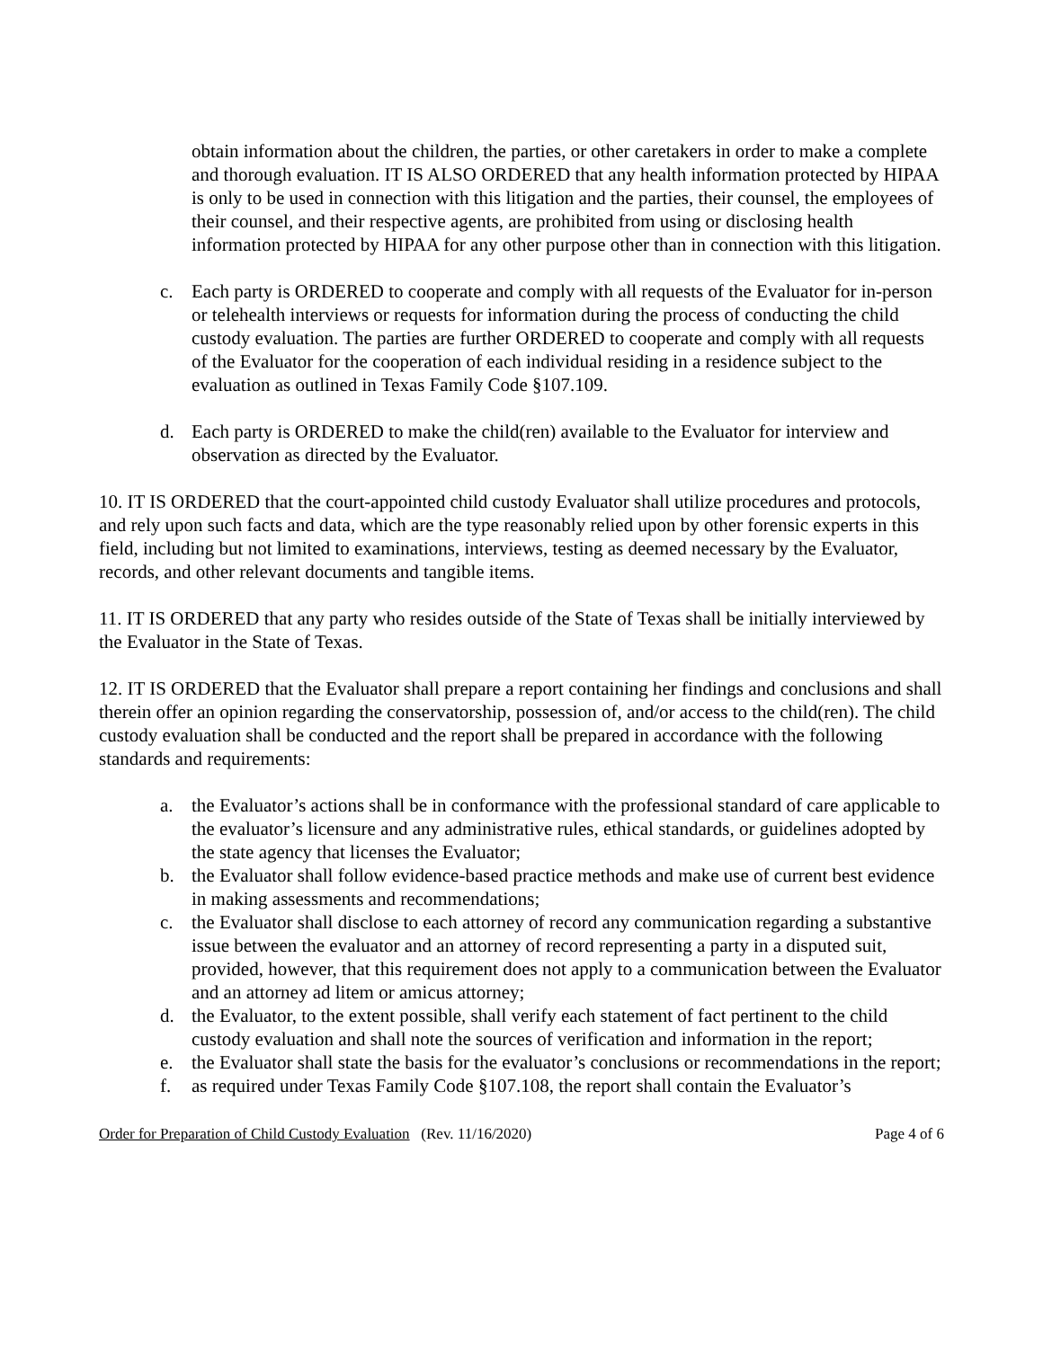obtain information about the children, the parties, or other caretakers in order to make a complete and thorough evaluation. IT IS ALSO ORDERED that any health information protected by HIPAA is only to be used in connection with this litigation and the parties, their counsel, the employees of their counsel, and their respective agents, are prohibited from using or disclosing health information protected by HIPAA for any other purpose other than in connection with this litigation.
c. Each party is ORDERED to cooperate and comply with all requests of the Evaluator for in-person or telehealth interviews or requests for information during the process of conducting the child custody evaluation. The parties are further ORDERED to cooperate and comply with all requests of the Evaluator for the cooperation of each individual residing in a residence subject to the evaluation as outlined in Texas Family Code §107.109.
d. Each party is ORDERED to make the child(ren) available to the Evaluator for interview and observation as directed by the Evaluator.
10. IT IS ORDERED that the court-appointed child custody Evaluator shall utilize procedures and protocols, and rely upon such facts and data, which are the type reasonably relied upon by other forensic experts in this field, including but not limited to examinations, interviews, testing as deemed necessary by the Evaluator, records, and other relevant documents and tangible items.
11. IT IS ORDERED that any party who resides outside of the State of Texas shall be initially interviewed by the Evaluator in the State of Texas.
12. IT IS ORDERED that the Evaluator shall prepare a report containing her findings and conclusions and shall therein offer an opinion regarding the conservatorship, possession of, and/or access to the child(ren). The child custody evaluation shall be conducted and the report shall be prepared in accordance with the following standards and requirements:
a. the Evaluator’s actions shall be in conformance with the professional standard of care applicable to the evaluator’s licensure and any administrative rules, ethical standards, or guidelines adopted by the state agency that licenses the Evaluator;
b. the Evaluator shall follow evidence-based practice methods and make use of current best evidence in making assessments and recommendations;
c. the Evaluator shall disclose to each attorney of record any communication regarding a substantive issue between the evaluator and an attorney of record representing a party in a disputed suit, provided, however, that this requirement does not apply to a communication between the Evaluator and an attorney ad litem or amicus attorney;
d. the Evaluator, to the extent possible, shall verify each statement of fact pertinent to the child custody evaluation and shall note the sources of verification and information in the report;
e. the Evaluator shall state the basis for the evaluator’s conclusions or recommendations in the report;
f. as required under Texas Family Code §107.108, the report shall contain the Evaluator’s
Order for Preparation of Child Custody Evaluation (Rev. 11/16/2020) Page 4 of 6